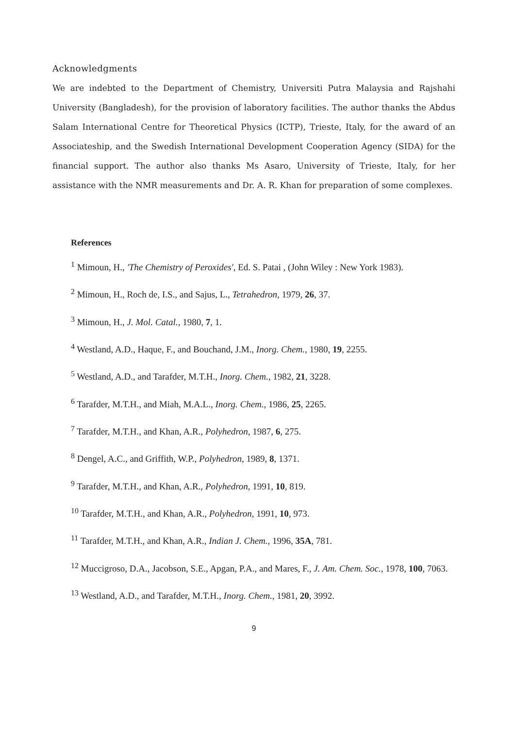Acknowledgments
We are indebted to the Department of Chemistry, Universiti Putra Malaysia and Rajshahi University (Bangladesh), for the provision of laboratory facilities. The author thanks the Abdus Salam International Centre for Theoretical Physics (ICTP), Trieste, Italy, for the award of an Associateship, and the Swedish International Development Cooperation Agency (SIDA) for the financial support. The author also thanks Ms Asaro, University of Trieste, Italy, for her assistance with the NMR measurements and Dr. A. R. Khan for preparation of some complexes.
References
<sup>1</sup> Mimoun, H., 'The Chemistry of Peroxides', Ed. S. Patai , (John Wiley : New York 1983).
<sup>2</sup> Mimoun, H., Roch de, I.S., and Sajus, L., Tetrahedron, 1979, 26, 37.
<sup>3</sup> Mimoun, H., J. Mol. Catal., 1980, 7, 1.
<sup>4</sup> Westland, A.D., Haque, F., and Bouchand, J.M., Inorg. Chem., 1980, 19, 2255.
<sup>5</sup> Westland, A.D., and Tarafder, M.T.H., Inorg. Chem., 1982, 21, 3228.
<sup>6</sup> Tarafder, M.T.H., and Miah, M.A.L., Inorg. Chem., 1986, 25, 2265.
<sup>7</sup> Tarafder, M.T.H., and Khan, A.R., Polyhedron, 1987, 6, 275.
<sup>8</sup> Dengel, A.C., and Griffith, W.P., Polyhedron, 1989, 8, 1371.
<sup>9</sup> Tarafder, M.T.H., and Khan, A.R., Polyhedron, 1991, 10, 819.
<sup>10</sup> Tarafder, M.T.H., and Khan, A.R., Polyhedron, 1991, 10, 973.
<sup>11</sup> Tarafder, M.T.H., and Khan, A.R., Indian J. Chem., 1996, 35A, 781.
<sup>12</sup> Muccigroso, D.A., Jacobson, S.E., Apgan, P.A., and Mares, F., J. Am. Chem. Soc., 1978, 100, 7063.
<sup>13</sup> Westland, A.D., and Tarafder, M.T.H., Inorg. Chem., 1981, 20, 3992.
9